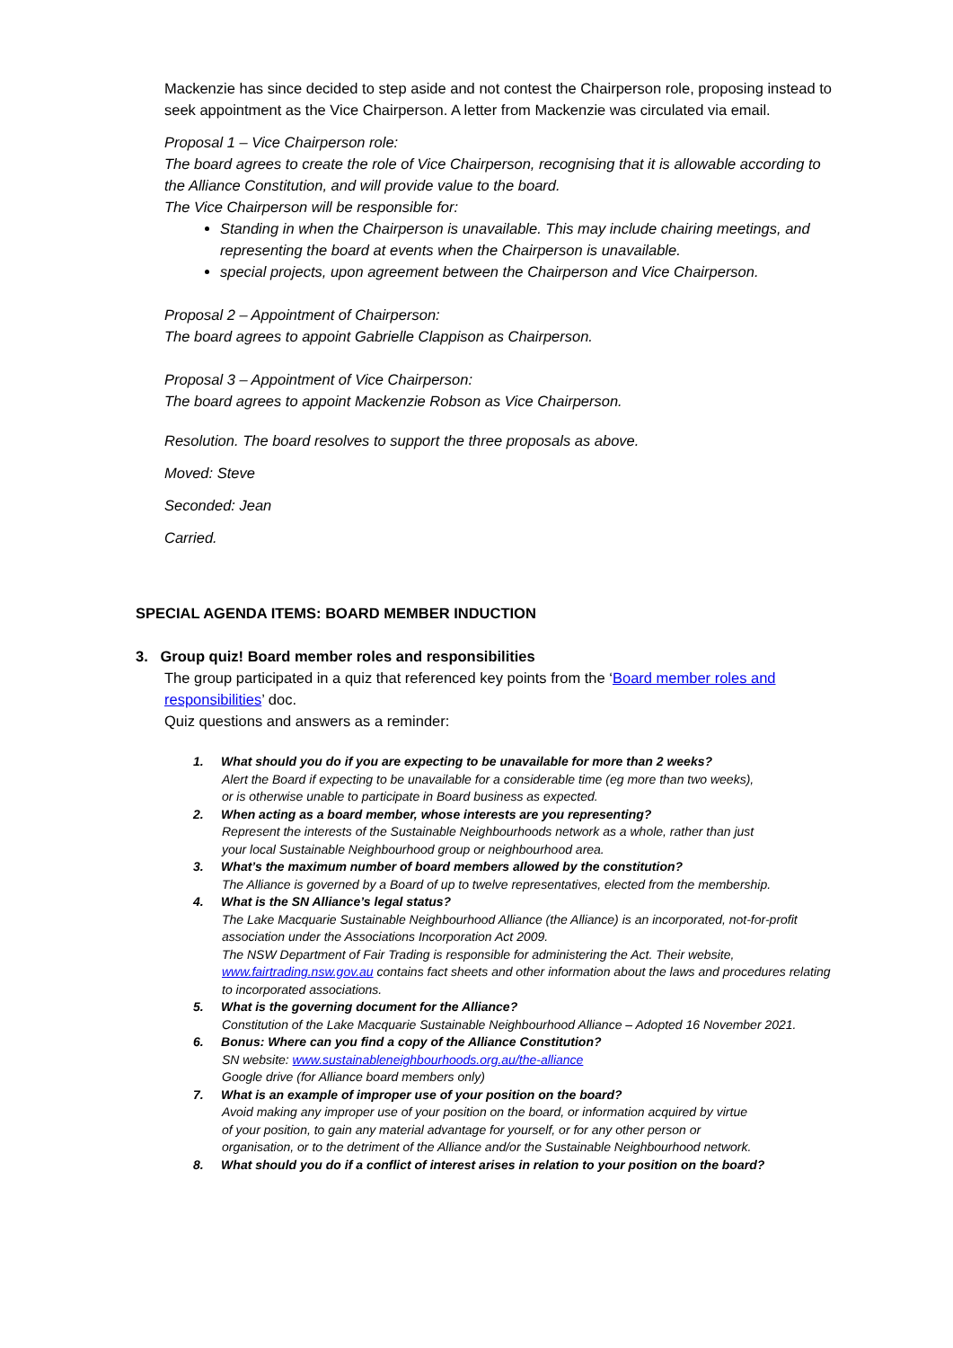Mackenzie has since decided to step aside and not contest the Chairperson role, proposing instead to seek appointment as the Vice Chairperson. A letter from Mackenzie was circulated via email.
Proposal 1 – Vice Chairperson role:
The board agrees to create the role of Vice Chairperson, recognising that it is allowable according to the Alliance Constitution, and will provide value to the board.
The Vice Chairperson will be responsible for:
Standing in when the Chairperson is unavailable. This may include chairing meetings, and representing the board at events when the Chairperson is unavailable.
special projects, upon agreement between the Chairperson and Vice Chairperson.
Proposal 2 – Appointment of Chairperson:
The board agrees to appoint Gabrielle Clappison as Chairperson.
Proposal 3 – Appointment of Vice Chairperson:
The board agrees to appoint Mackenzie Robson as Vice Chairperson.
Resolution. The board resolves to support the three proposals as above.
Moved: Steve
Seconded: Jean
Carried.
SPECIAL AGENDA ITEMS: BOARD MEMBER INDUCTION
3. Group quiz! Board member roles and responsibilities
The group participated in a quiz that referenced key points from the ‘Board member roles and responsibilities’ doc.
Quiz questions and answers as a reminder:
1. What should you do if you are expecting to be unavailable for more than 2 weeks?
Alert the Board if expecting to be unavailable for a considerable time (eg more than two weeks), or is otherwise unable to participate in Board business as expected.
2. When acting as a board member, whose interests are you representing?
Represent the interests of the Sustainable Neighbourhoods network as a whole, rather than just your local Sustainable Neighbourhood group or neighbourhood area.
3. What’s the maximum number of board members allowed by the constitution?
The Alliance is governed by a Board of up to twelve representatives, elected from the membership.
4. What is the SN Alliance’s legal status?
The Lake Macquarie Sustainable Neighbourhood Alliance (the Alliance) is an incorporated, not-for-profit association under the Associations Incorporation Act 2009.
The NSW Department of Fair Trading is responsible for administering the Act. Their website, www.fairtrading.nsw.gov.au contains fact sheets and other information about the laws and procedures relating to incorporated associations.
5. What is the governing document for the Alliance?
Constitution of the Lake Macquarie Sustainable Neighbourhood Alliance – Adopted 16 November 2021.
6. Bonus: Where can you find a copy of the Alliance Constitution?
SN website: www.sustainableneighbourhoods.org.au/the-alliance
Google drive (for Alliance board members only)
7. What is an example of improper use of your position on the board?
Avoid making any improper use of your position on the board, or information acquired by virtue of your position, to gain any material advantage for yourself, or for any other person or organisation, or to the detriment of the Alliance and/or the Sustainable Neighbourhood network.
8. What should you do if a conflict of interest arises in relation to your position on the board?